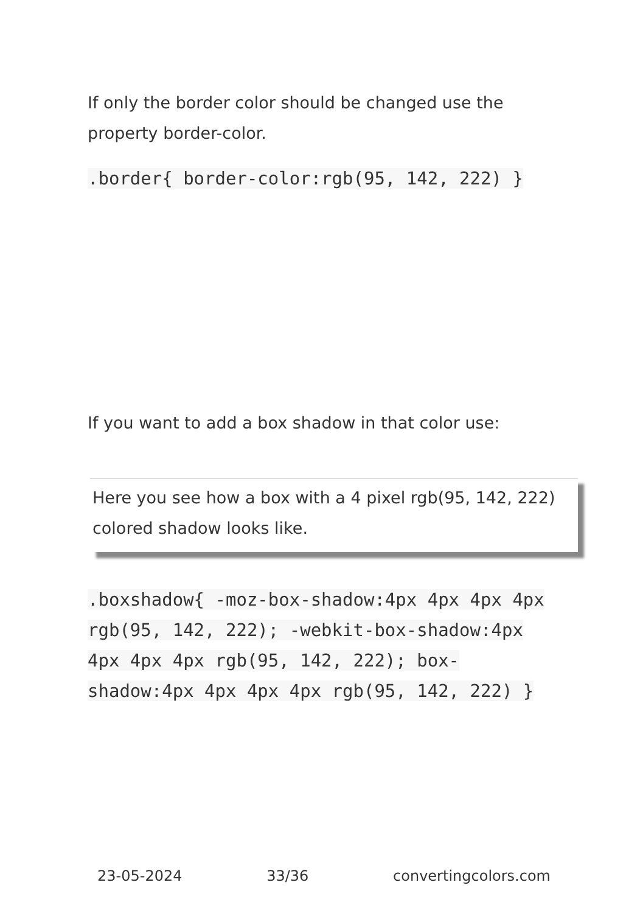If only the border color should be changed use the property border-color.
.border{ border-color:rgb(95, 142, 222) }
If you want to add a box shadow in that color use:
Here you see how a box with a 4 pixel rgb(95, 142, 222) colored shadow looks like.
.boxshadow{ -moz-box-shadow:4px 4px 4px 4px rgb(95, 142, 222); -webkit-box-shadow:4px 4px 4px 4px rgb(95, 142, 222); box-shadow:4px 4px 4px 4px rgb(95, 142, 222) }
23-05-2024 33/36 convertingcolors.com